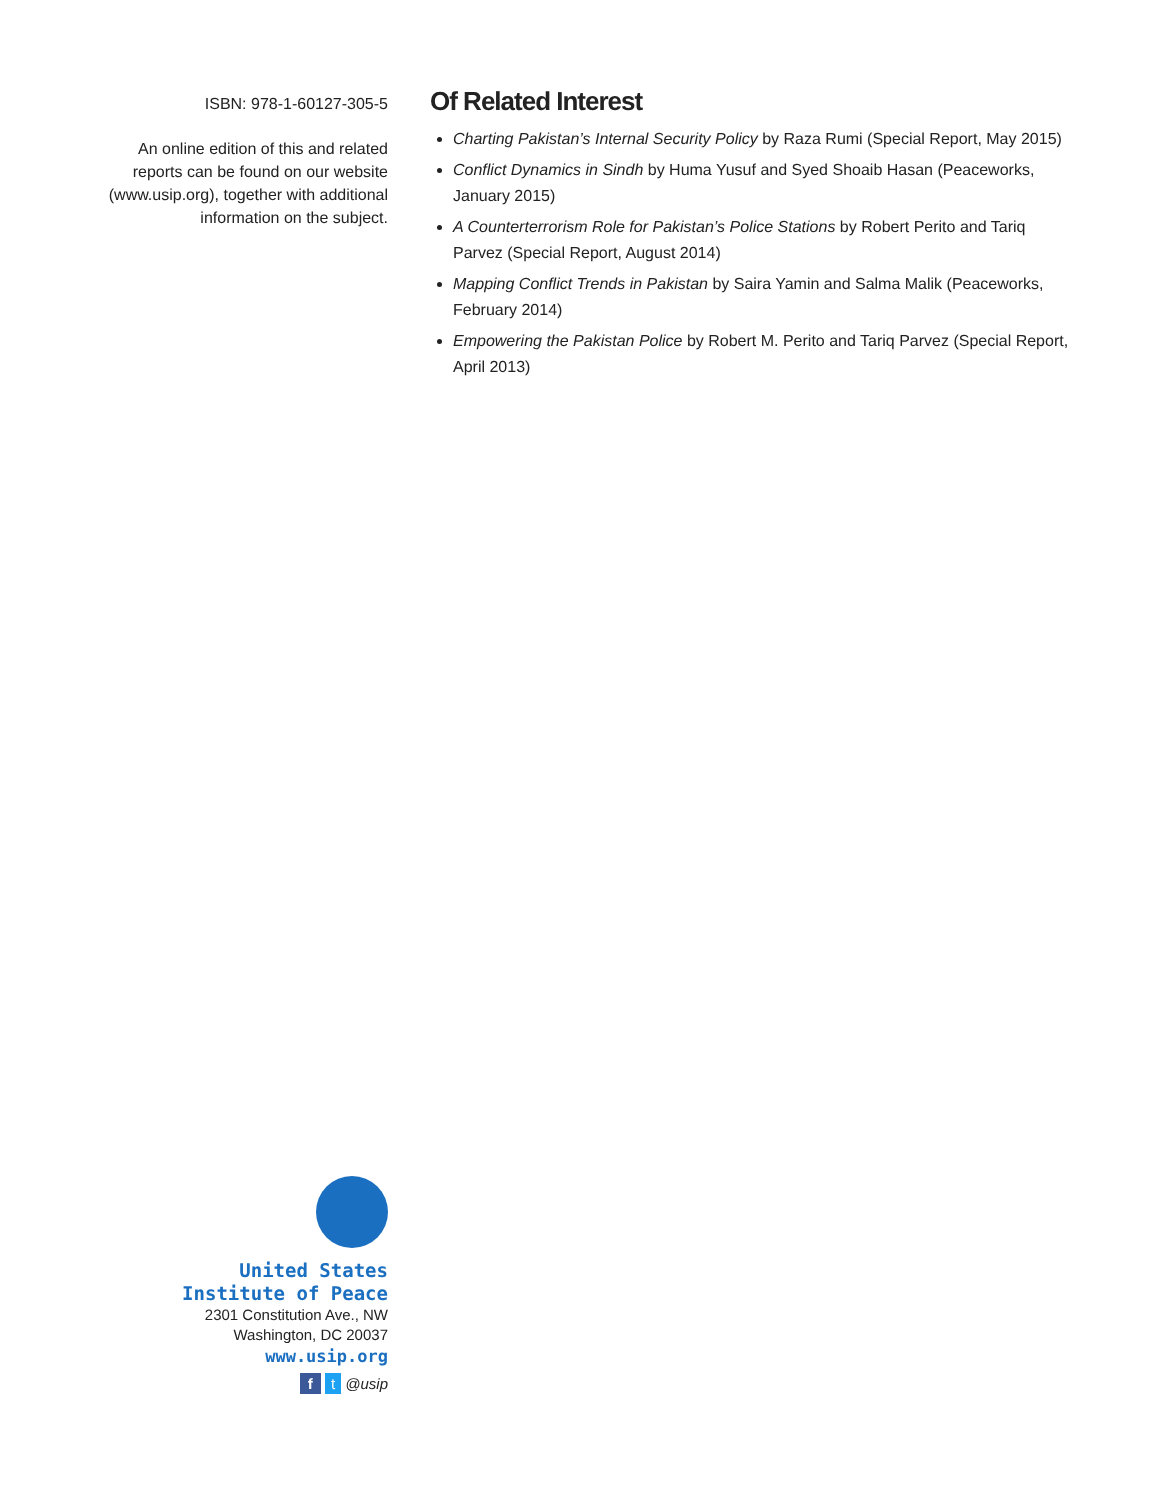ISBN: 978-1-60127-305-5
An online edition of this and related reports can be found on our website (www.usip.org), together with additional information on the subject.
Of Related Interest
Charting Pakistan’s Internal Security Policy by Raza Rumi (Special Report, May 2015)
Conflict Dynamics in Sindh by Huma Yusuf and Syed Shoaib Hasan (Peaceworks, January 2015)
A Counterterrorism Role for Pakistan’s Police Stations by Robert Perito and Tariq Parvez (Special Report, August 2014)
Mapping Conflict Trends in Pakistan by Saira Yamin and Salma Malik (Peaceworks, February 2014)
Empowering the Pakistan Police by Robert M. Perito and Tariq Parvez (Special Report, April 2013)
United States
Institute of Peace
2301 Constitution Ave., NW
Washington, DC 20037
www.usip.org
f t @usip